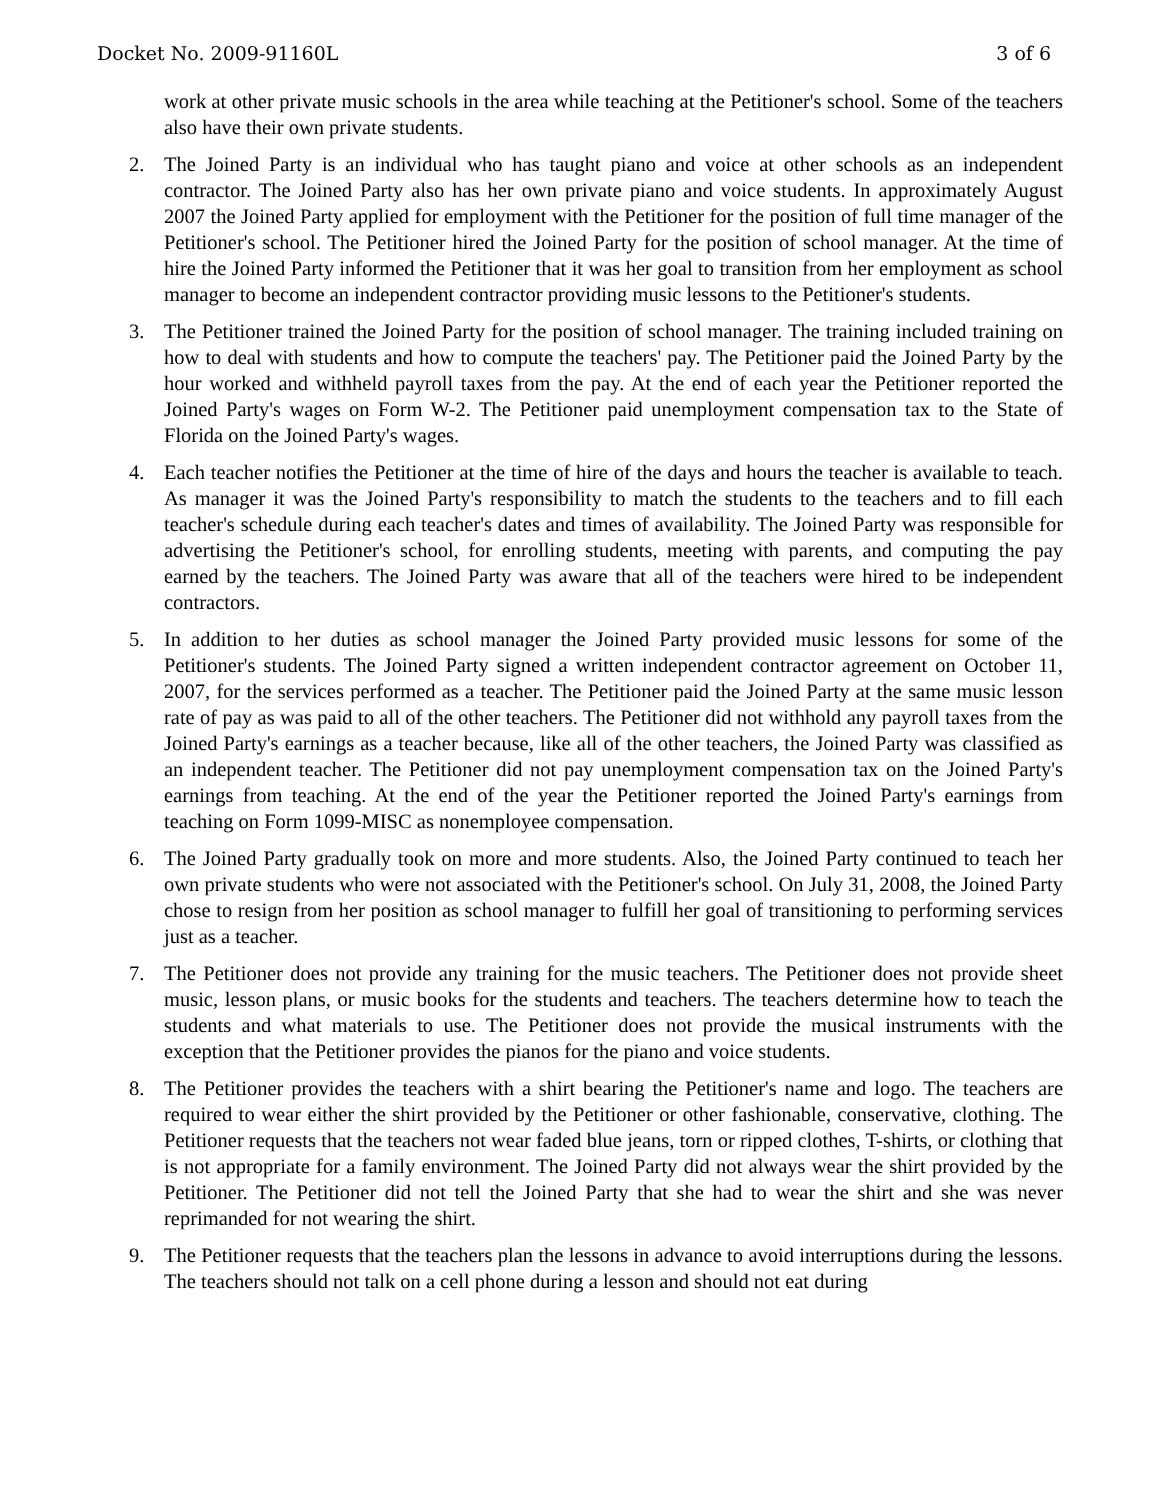Docket No. 2009-91160L 3 of 6
work at other private music schools in the area while teaching at the Petitioner's school. Some of the teachers also have their own private students.
2. The Joined Party is an individual who has taught piano and voice at other schools as an independent contractor. The Joined Party also has her own private piano and voice students. In approximately August 2007 the Joined Party applied for employment with the Petitioner for the position of full time manager of the Petitioner's school. The Petitioner hired the Joined Party for the position of school manager. At the time of hire the Joined Party informed the Petitioner that it was her goal to transition from her employment as school manager to become an independent contractor providing music lessons to the Petitioner's students.
3. The Petitioner trained the Joined Party for the position of school manager. The training included training on how to deal with students and how to compute the teachers' pay. The Petitioner paid the Joined Party by the hour worked and withheld payroll taxes from the pay. At the end of each year the Petitioner reported the Joined Party's wages on Form W-2. The Petitioner paid unemployment compensation tax to the State of Florida on the Joined Party's wages.
4. Each teacher notifies the Petitioner at the time of hire of the days and hours the teacher is available to teach. As manager it was the Joined Party's responsibility to match the students to the teachers and to fill each teacher's schedule during each teacher's dates and times of availability. The Joined Party was responsible for advertising the Petitioner's school, for enrolling students, meeting with parents, and computing the pay earned by the teachers. The Joined Party was aware that all of the teachers were hired to be independent contractors.
5. In addition to her duties as school manager the Joined Party provided music lessons for some of the Petitioner's students. The Joined Party signed a written independent contractor agreement on October 11, 2007, for the services performed as a teacher. The Petitioner paid the Joined Party at the same music lesson rate of pay as was paid to all of the other teachers. The Petitioner did not withhold any payroll taxes from the Joined Party's earnings as a teacher because, like all of the other teachers, the Joined Party was classified as an independent teacher. The Petitioner did not pay unemployment compensation tax on the Joined Party's earnings from teaching. At the end of the year the Petitioner reported the Joined Party's earnings from teaching on Form 1099-MISC as nonemployee compensation.
6. The Joined Party gradually took on more and more students. Also, the Joined Party continued to teach her own private students who were not associated with the Petitioner's school. On July 31, 2008, the Joined Party chose to resign from her position as school manager to fulfill her goal of transitioning to performing services just as a teacher.
7. The Petitioner does not provide any training for the music teachers. The Petitioner does not provide sheet music, lesson plans, or music books for the students and teachers. The teachers determine how to teach the students and what materials to use. The Petitioner does not provide the musical instruments with the exception that the Petitioner provides the pianos for the piano and voice students.
8. The Petitioner provides the teachers with a shirt bearing the Petitioner's name and logo. The teachers are required to wear either the shirt provided by the Petitioner or other fashionable, conservative, clothing. The Petitioner requests that the teachers not wear faded blue jeans, torn or ripped clothes, T-shirts, or clothing that is not appropriate for a family environment. The Joined Party did not always wear the shirt provided by the Petitioner. The Petitioner did not tell the Joined Party that she had to wear the shirt and she was never reprimanded for not wearing the shirt.
9. The Petitioner requests that the teachers plan the lessons in advance to avoid interruptions during the lessons. The teachers should not talk on a cell phone during a lesson and should not eat during